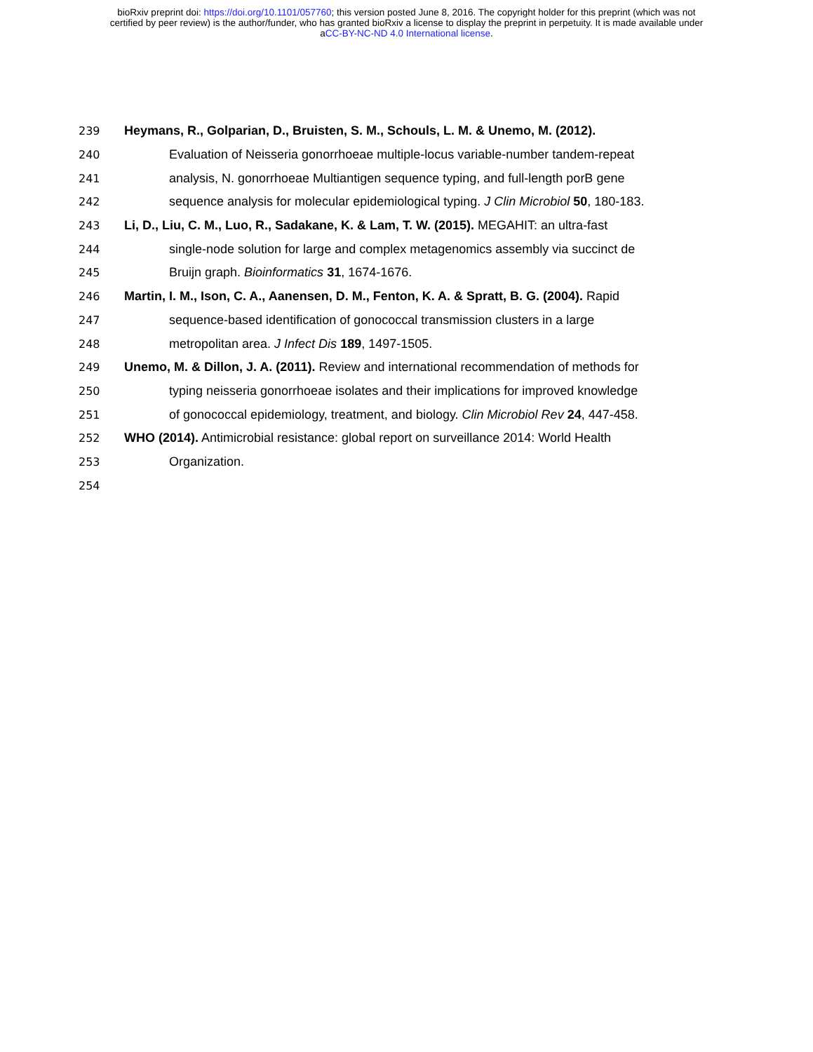bioRxiv preprint doi: https://doi.org/10.1101/057760; this version posted June 8, 2016. The copyright holder for this preprint (which was not
certified by peer review) is the author/funder, who has granted bioRxiv a license to display the preprint in perpetuity. It is made available under
aCC-BY-NC-ND 4.0 International license.
239 Heymans, R., Golparian, D., Bruisten, S. M., Schouls, L. M. & Unemo, M. (2012).
240 Evaluation of Neisseria gonorrhoeae multiple-locus variable-number tandem-repeat
241 analysis, N. gonorrhoeae Multiantigen sequence typing, and full-length porB gene
242 sequence analysis for molecular epidemiological typing. J Clin Microbiol 50, 180-183.
243 Li, D., Liu, C. M., Luo, R., Sadakane, K. & Lam, T. W. (2015). MEGAHIT: an ultra-fast
244 single-node solution for large and complex metagenomics assembly via succinct de
245 Bruijn graph. Bioinformatics 31, 1674-1676.
246 Martin, I. M., Ison, C. A., Aanensen, D. M., Fenton, K. A. & Spratt, B. G. (2004). Rapid
247 sequence-based identification of gonococcal transmission clusters in a large
248 metropolitan area. J Infect Dis 189, 1497-1505.
249 Unemo, M. & Dillon, J. A. (2011). Review and international recommendation of methods for
250 typing neisseria gonorrhoeae isolates and their implications for improved knowledge
251 of gonococcal epidemiology, treatment, and biology. Clin Microbiol Rev 24, 447-458.
252 WHO (2014). Antimicrobial resistance: global report on surveillance 2014: World Health
253 Organization.
254